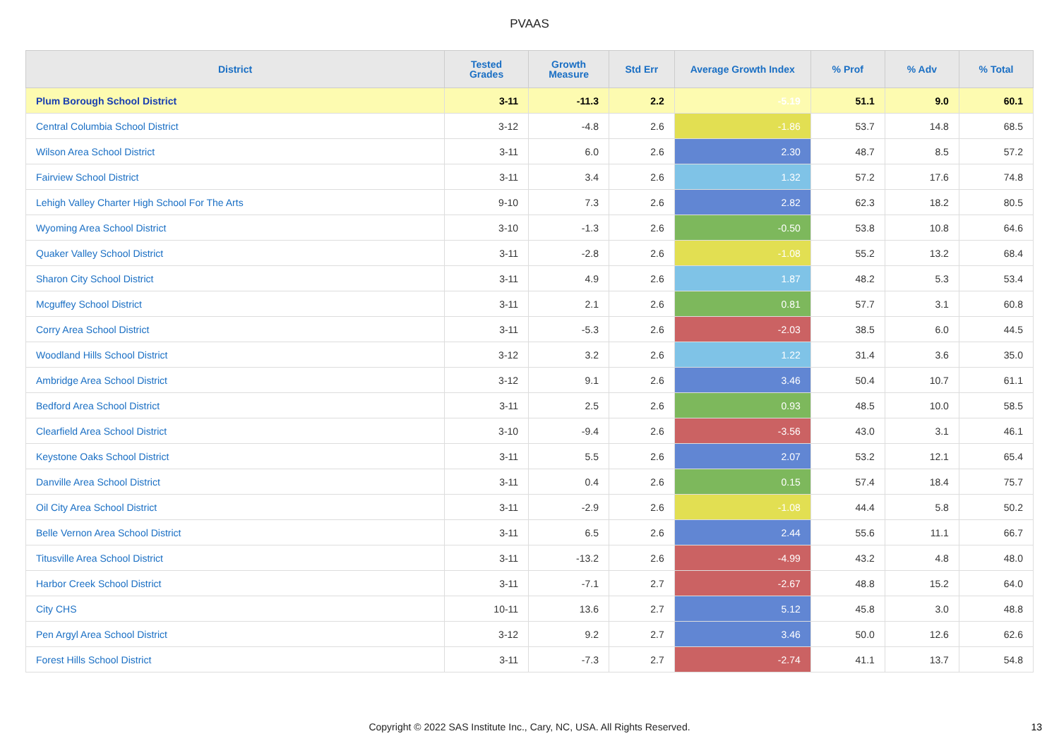PVAAS
| District | Tested Grades | Growth Measure | Std Err | Average Growth Index | % Prof | % Adv | % Total |
| --- | --- | --- | --- | --- | --- | --- | --- |
| Plum Borough School District | 3-11 | -11.3 | 2.2 | -5.19 | 51.1 | 9.0 | 60.1 |
| Central Columbia School District | 3-12 | -4.8 | 2.6 | -1.86 | 53.7 | 14.8 | 68.5 |
| Wilson Area School District | 3-11 | 6.0 | 2.6 | 2.30 | 48.7 | 8.5 | 57.2 |
| Fairview School District | 3-11 | 3.4 | 2.6 | 1.32 | 57.2 | 17.6 | 74.8 |
| Lehigh Valley Charter High School For The Arts | 9-10 | 7.3 | 2.6 | 2.82 | 62.3 | 18.2 | 80.5 |
| Wyoming Area School District | 3-10 | -1.3 | 2.6 | -0.50 | 53.8 | 10.8 | 64.6 |
| Quaker Valley School District | 3-11 | -2.8 | 2.6 | -1.08 | 55.2 | 13.2 | 68.4 |
| Sharon City School District | 3-11 | 4.9 | 2.6 | 1.87 | 48.2 | 5.3 | 53.4 |
| Mcguffey School District | 3-11 | 2.1 | 2.6 | 0.81 | 57.7 | 3.1 | 60.8 |
| Corry Area School District | 3-11 | -5.3 | 2.6 | -2.03 | 38.5 | 6.0 | 44.5 |
| Woodland Hills School District | 3-12 | 3.2 | 2.6 | 1.22 | 31.4 | 3.6 | 35.0 |
| Ambridge Area School District | 3-12 | 9.1 | 2.6 | 3.46 | 50.4 | 10.7 | 61.1 |
| Bedford Area School District | 3-11 | 2.5 | 2.6 | 0.93 | 48.5 | 10.0 | 58.5 |
| Clearfield Area School District | 3-10 | -9.4 | 2.6 | -3.56 | 43.0 | 3.1 | 46.1 |
| Keystone Oaks School District | 3-11 | 5.5 | 2.6 | 2.07 | 53.2 | 12.1 | 65.4 |
| Danville Area School District | 3-11 | 0.4 | 2.6 | 0.15 | 57.4 | 18.4 | 75.7 |
| Oil City Area School District | 3-11 | -2.9 | 2.6 | -1.08 | 44.4 | 5.8 | 50.2 |
| Belle Vernon Area School District | 3-11 | 6.5 | 2.6 | 2.44 | 55.6 | 11.1 | 66.7 |
| Titusville Area School District | 3-11 | -13.2 | 2.6 | -4.99 | 43.2 | 4.8 | 48.0 |
| Harbor Creek School District | 3-11 | -7.1 | 2.7 | -2.67 | 48.8 | 15.2 | 64.0 |
| City CHS | 10-11 | 13.6 | 2.7 | 5.12 | 45.8 | 3.0 | 48.8 |
| Pen Argyl Area School District | 3-12 | 9.2 | 2.7 | 3.46 | 50.0 | 12.6 | 62.6 |
| Forest Hills School District | 3-11 | -7.3 | 2.7 | -2.74 | 41.1 | 13.7 | 54.8 |
Copyright © 2022 SAS Institute Inc., Cary, NC, USA. All Rights Reserved. 13